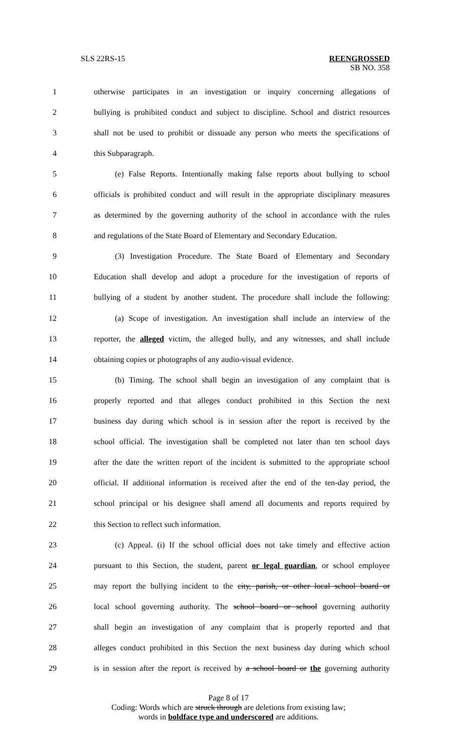SLS 22RS-15
REENGROSSED
SB NO. 358
1 otherwise participates in an investigation or inquiry concerning allegations of
2 bullying is prohibited conduct and subject to discipline. School and district resources
3 shall not be used to prohibit or dissuade any person who meets the specifications of
4 this Subparagraph.
5 (e) False Reports. Intentionally making false reports about bullying to school
6 officials is prohibited conduct and will result in the appropriate disciplinary measures
7 as determined by the governing authority of the school in accordance with the rules
8 and regulations of the State Board of Elementary and Secondary Education.
9 (3) Investigation Procedure. The State Board of Elementary and Secondary
10 Education shall develop and adopt a procedure for the investigation of reports of
11 bullying of a student by another student. The procedure shall include the following:
12 (a) Scope of investigation. An investigation shall include an interview of the
13 reporter, the alleged victim, the alleged bully, and any witnesses, and shall include
14 obtaining copies or photographs of any audio-visual evidence.
15 (b) Timing. The school shall begin an investigation of any complaint that is
16 properly reported and that alleges conduct prohibited in this Section the next
17 business day during which school is in session after the report is received by the
18 school official. The investigation shall be completed not later than ten school days
19 after the date the written report of the incident is submitted to the appropriate school
20 official. If additional information is received after the end of the ten-day period, the
21 school principal or his designee shall amend all documents and reports required by
22 this Section to reflect such information.
23 (c) Appeal. (i) If the school official does not take timely and effective action
24 pursuant to this Section, the student, parent or legal guardian, or school employee
25 may report the bullying incident to the city, parish, or other local school board or
26 local school governing authority. The school board or school governing authority
27 shall begin an investigation of any complaint that is properly reported and that
28 alleges conduct prohibited in this Section the next business day during which school
29 is in session after the report is received by a school board or the governing authority
Page 8 of 17
Coding: Words which are struck through are deletions from existing law;
words in boldface type and underscored are additions.